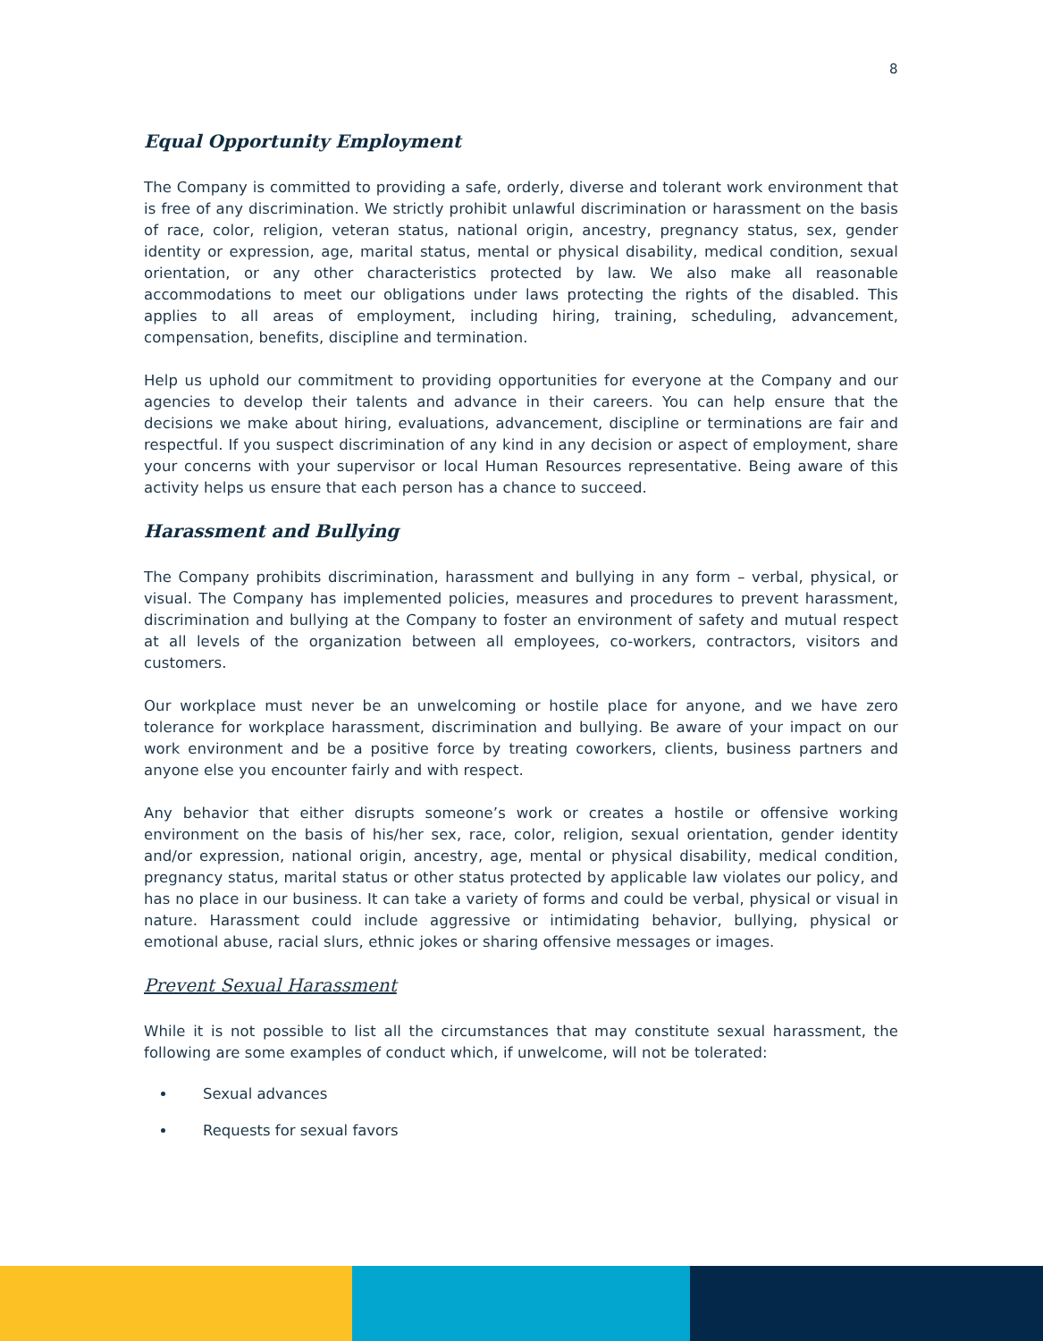8
Equal Opportunity Employment
The Company is committed to providing a safe, orderly, diverse and tolerant work environment that is free of any discrimination. We strictly prohibit unlawful discrimination or harassment on the basis of race, color, religion, veteran status, national origin, ancestry, pregnancy status, sex, gender identity or expression, age, marital status, mental or physical disability, medical condition, sexual orientation, or any other characteristics protected by law. We also make all reasonable accommodations to meet our obligations under laws protecting the rights of the disabled. This applies to all areas of employment, including hiring, training, scheduling, advancement, compensation, benefits, discipline and termination.
Help us uphold our commitment to providing opportunities for everyone at the Company and our agencies to develop their talents and advance in their careers. You can help ensure that the decisions we make about hiring, evaluations, advancement, discipline or terminations are fair and respectful. If you suspect discrimination of any kind in any decision or aspect of employment, share your concerns with your supervisor or local Human Resources representative. Being aware of this activity helps us ensure that each person has a chance to succeed.
Harassment and Bullying
The Company prohibits discrimination, harassment and bullying in any form – verbal, physical, or visual. The Company has implemented policies, measures and procedures to prevent harassment, discrimination and bullying at the Company to foster an environment of safety and mutual respect at all levels of the organization between all employees, co-workers, contractors, visitors and customers.
Our workplace must never be an unwelcoming or hostile place for anyone, and we have zero tolerance for workplace harassment, discrimination and bullying. Be aware of your impact on our work environment and be a positive force by treating coworkers, clients, business partners and anyone else you encounter fairly and with respect.
Any behavior that either disrupts someone’s work or creates a hostile or offensive working environment on the basis of his/her sex, race, color, religion, sexual orientation, gender identity and/or expression, national origin, ancestry, age, mental or physical disability, medical condition, pregnancy status, marital status or other status protected by applicable law violates our policy, and has no place in our business. It can take a variety of forms and could be verbal, physical or visual in nature. Harassment could include aggressive or intimidating behavior, bullying, physical or emotional abuse, racial slurs, ethnic jokes or sharing offensive messages or images.
Prevent Sexual Harassment
While it is not possible to list all the circumstances that may constitute sexual harassment, the following are some examples of conduct which, if unwelcome, will not be tolerated:
Sexual advances
Requests for sexual favors